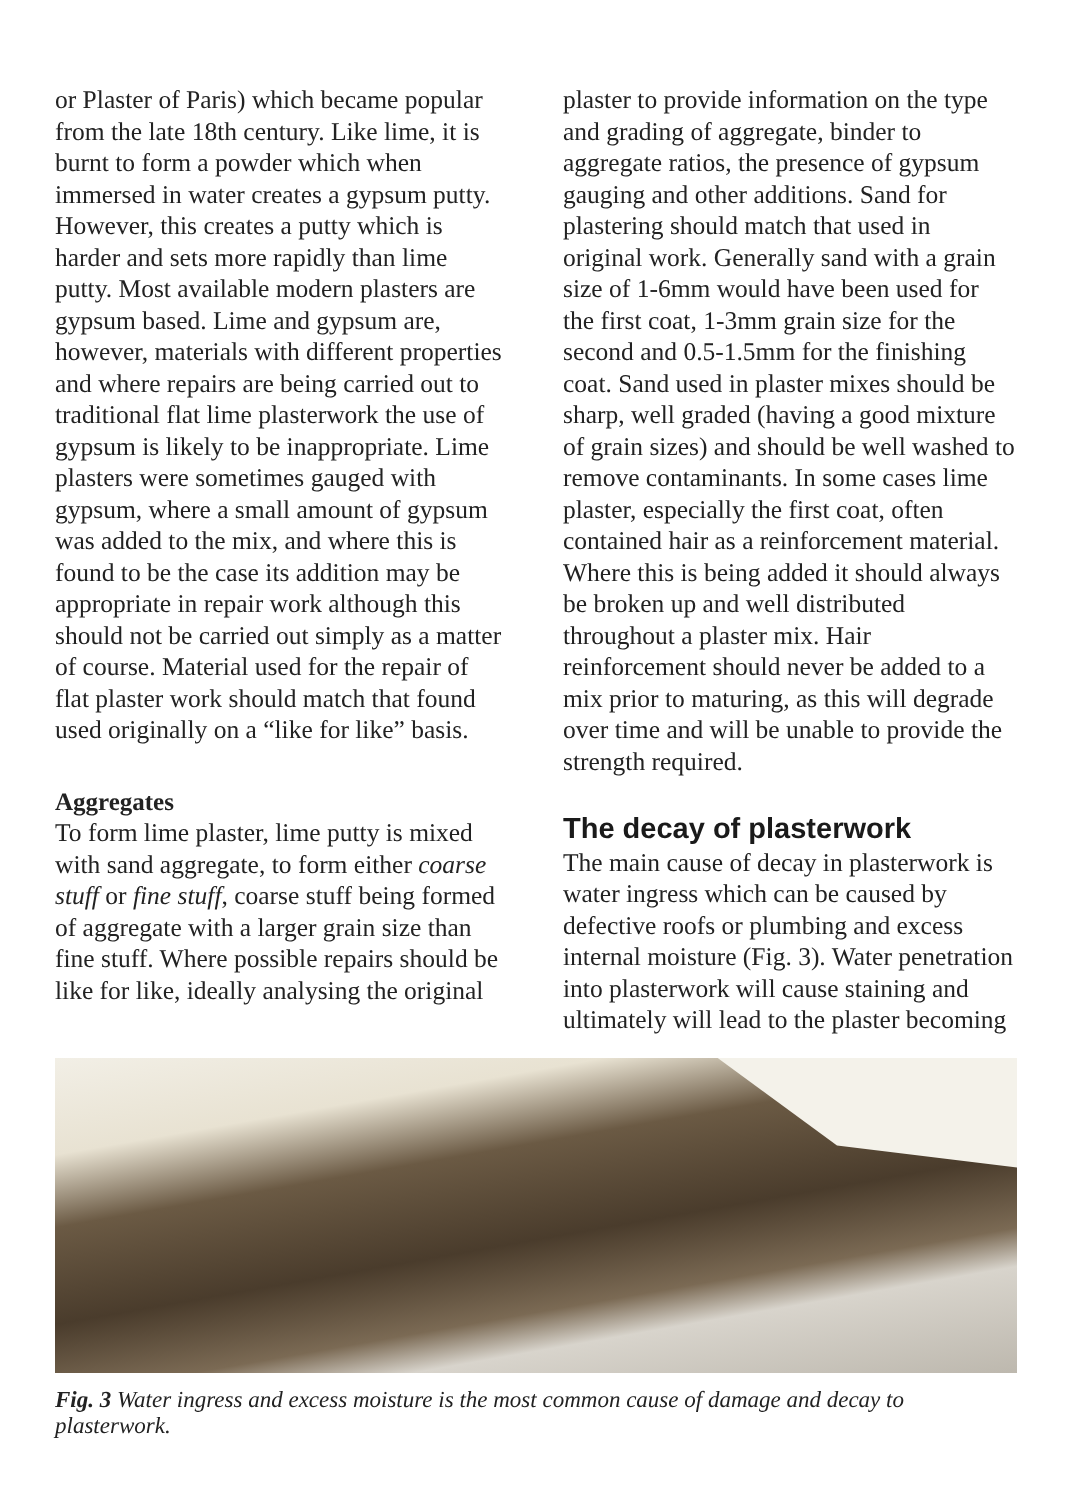or Plaster of Paris) which became popular from the late 18th century. Like lime, it is burnt to form a powder which when immersed in water creates a gypsum putty. However, this creates a putty which is harder and sets more rapidly than lime putty. Most available modern plasters are gypsum based. Lime and gypsum are, however, materials with different properties and where repairs are being carried out to traditional flat lime plasterwork the use of gypsum is likely to be inappropriate. Lime plasters were sometimes gauged with gypsum, where a small amount of gypsum was added to the mix, and where this is found to be the case its addition may be appropriate in repair work although this should not be carried out simply as a matter of course. Material used for the repair of flat plaster work should match that found used originally on a “like for like” basis.
Aggregates
To form lime plaster, lime putty is mixed with sand aggregate, to form either coarse stuff or fine stuff, coarse stuff being formed of aggregate with a larger grain size than fine stuff. Where possible repairs should be like for like, ideally analysing the original
plaster to provide information on the type and grading of aggregate, binder to aggregate ratios, the presence of gypsum gauging and other additions. Sand for plastering should match that used in original work. Generally sand with a grain size of 1-6mm would have been used for the first coat, 1-3mm grain size for the second and 0.5-1.5mm for the finishing coat. Sand used in plaster mixes should be sharp, well graded (having a good mixture of grain sizes) and should be well washed to remove contaminants. In some cases lime plaster, especially the first coat, often contained hair as a reinforcement material. Where this is being added it should always be broken up and well distributed throughout a plaster mix. Hair reinforcement should never be added to a mix prior to maturing, as this will degrade over time and will be unable to provide the strength required.
The decay of plasterwork
The main cause of decay in plasterwork is water ingress which can be caused by defective roofs or plumbing and excess internal moisture (Fig. 3). Water penetration into plasterwork will cause staining and ultimately will lead to the plaster becoming
Fig. 3 Water ingress and excess moisture is the most common cause of damage and decay to plasterwork.